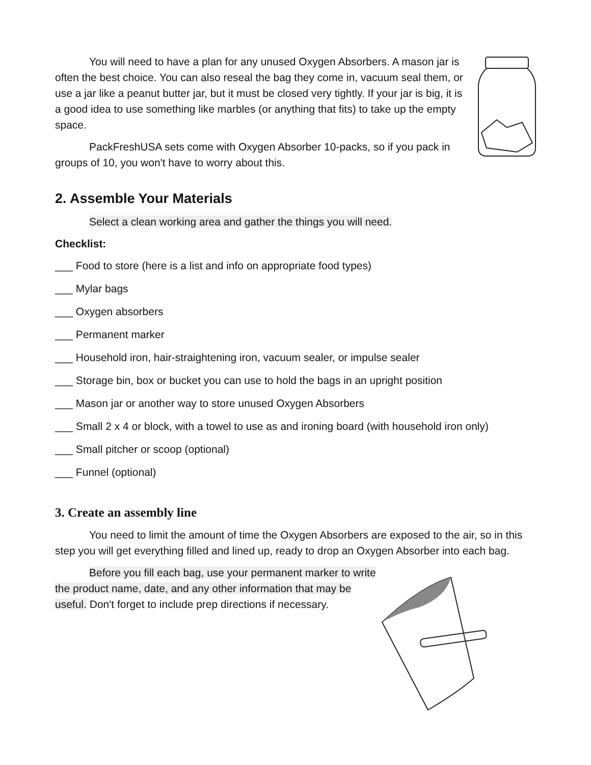You will need to have a plan for any unused Oxygen Absorbers. A mason jar is often the best choice. You can also reseal the bag they come in, vacuum seal them, or use a jar like a peanut butter jar, but it must be closed very tightly. If your jar is big, it is a good idea to use something like marbles (or anything that fits) to take up the empty space.
PackFreshUSA sets come with Oxygen Absorber 10-packs, so if you pack in groups of 10, you won't have to worry about this.
2. Assemble Your Materials
Select a clean working area and gather the things you will need.
Checklist:
___ Food to store (here is a list and info on appropriate food types)
___ Mylar bags
___ Oxygen absorbers
___ Permanent marker
___ Household iron, hair-straightening iron, vacuum sealer, or impulse sealer
___ Storage bin, box or bucket you can use to hold the bags in an upright position
___ Mason jar or another way to store unused Oxygen Absorbers
___ Small 2 x 4 or block, with a towel to use as and ironing board (with household iron only)
___ Small pitcher or scoop (optional)
___ Funnel (optional)
3. Create an assembly line
You need to limit the amount of time the Oxygen Absorbers are exposed to the air, so in this step you will get everything filled and lined up, ready to drop an Oxygen Absorber into each bag.
Before you fill each bag, use your permanent marker to write the product name, date, and any other information that may be useful. Don't forget to include prep directions if necessary.